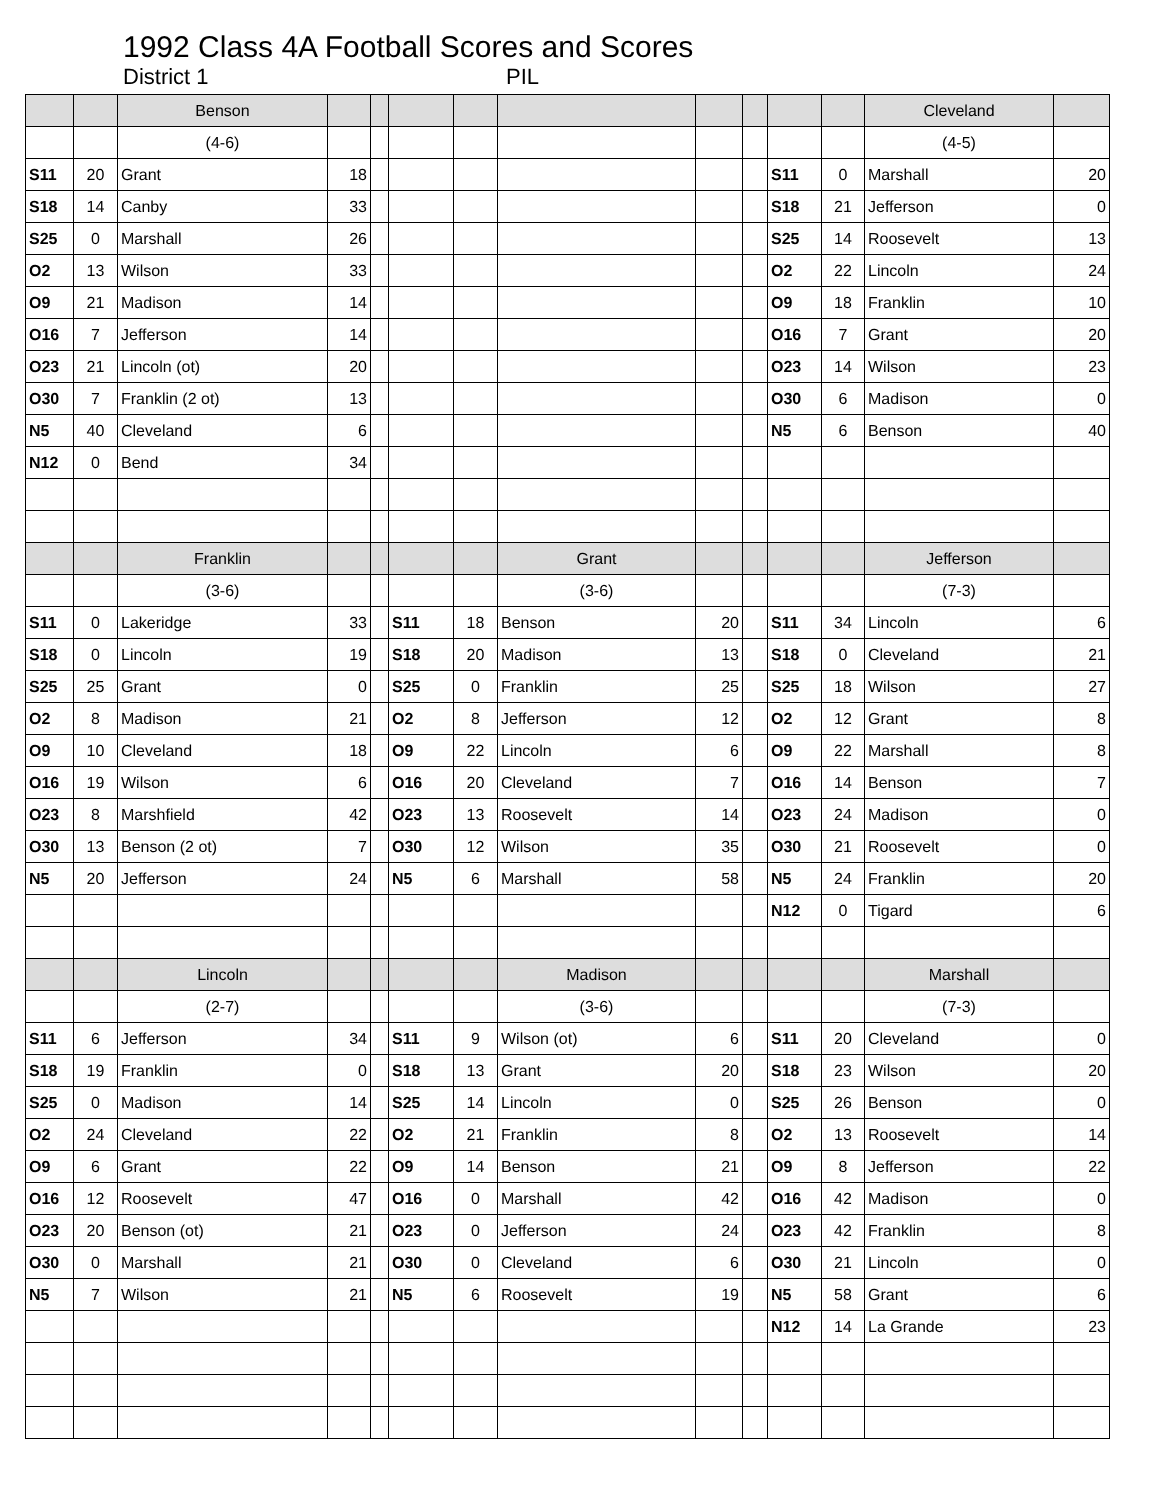1992 Class 4A Football Scores and Scores
District 1 PIL
| | | Benson | | | | | | | | | | Cleveland | |
| | | (4-6) | | | | | | | | | | (4-5) | |
| S11 | 20 | Grant | 18 | | | | | | | S11 | 0 | Marshall | 20 |
| S18 | 14 | Canby | 33 | | | | | | | S18 | 21 | Jefferson | 0 |
| S25 | 0 | Marshall | 26 | | | | | | | S25 | 14 | Roosevelt | 13 |
| O2 | 13 | Wilson | 33 | | | | | | | O2 | 22 | Lincoln | 24 |
| O9 | 21 | Madison | 14 | | | | | | | O9 | 18 | Franklin | 10 |
| O16 | 7 | Jefferson | 14 | | | | | | | O16 | 7 | Grant | 20 |
| O23 | 21 | Lincoln (ot) | 20 | | | | | | | O23 | 14 | Wilson | 23 |
| O30 | 7 | Franklin (2 ot) | 13 | | | | | | | O30 | 6 | Madison | 0 |
| N5 | 40 | Cleveland | 6 | | | | | | | N5 | 6 | Benson | 40 |
| N12 | 0 | Bend | 34 | | | | | | | | | | |
| | | Franklin | | | | | Grant | | | | | Jefferson | |
| | | (3-6) | | | | | (3-6) | | | | | (7-3) | |
| S11 | 0 | Lakeridge | 33 | | S11 | 18 | Benson | 20 | | S11 | 34 | Lincoln | 6 |
| S18 | 0 | Lincoln | 19 | | S18 | 20 | Madison | 13 | | S18 | 0 | Cleveland | 21 |
| S25 | 25 | Grant | 0 | | S25 | 0 | Franklin | 25 | | S25 | 18 | Wilson | 27 |
| O2 | 8 | Madison | 21 | | O2 | 8 | Jefferson | 12 | | O2 | 12 | Grant | 8 |
| O9 | 10 | Cleveland | 18 | | O9 | 22 | Lincoln | 6 | | O9 | 22 | Marshall | 8 |
| O16 | 19 | Wilson | 6 | | O16 | 20 | Cleveland | 7 | | O16 | 14 | Benson | 7 |
| O23 | 8 | Marshfield | 42 | | O23 | 13 | Roosevelt | 14 | | O23 | 24 | Madison | 0 |
| O30 | 13 | Benson (2 ot) | 7 | | O30 | 12 | Wilson | 35 | | O30 | 21 | Roosevelt | 0 |
| N5 | 20 | Jefferson | 24 | | N5 | 6 | Marshall | 58 | | N5 | 24 | Franklin | 20 |
| | | | | | | | | | | N12 | 0 | Tigard | 6 |
| | | Lincoln | | | | | Madison | | | | | Marshall | |
| | | (2-7) | | | | | (3-6) | | | | | (7-3) | |
| S11 | 6 | Jefferson | 34 | | S11 | 9 | Wilson (ot) | 6 | | S11 | 20 | Cleveland | 0 |
| S18 | 19 | Franklin | 0 | | S18 | 13 | Grant | 20 | | S18 | 23 | Wilson | 20 |
| S25 | 0 | Madison | 14 | | S25 | 14 | Lincoln | 0 | | S25 | 26 | Benson | 0 |
| O2 | 24 | Cleveland | 22 | | O2 | 21 | Franklin | 8 | | O2 | 13 | Roosevelt | 14 |
| O9 | 6 | Grant | 22 | | O9 | 14 | Benson | 21 | | O9 | 8 | Jefferson | 22 |
| O16 | 12 | Roosevelt | 47 | | O16 | 0 | Marshall | 42 | | O16 | 42 | Madison | 0 |
| O23 | 20 | Benson (ot) | 21 | | O23 | 0 | Jefferson | 24 | | O23 | 42 | Franklin | 8 |
| O30 | 0 | Marshall | 21 | | O30 | 0 | Cleveland | 6 | | O30 | 21 | Lincoln | 0 |
| N5 | 7 | Wilson | 21 | | N5 | 6 | Roosevelt | 19 | | N5 | 58 | Grant | 6 |
| | | | | | | | | | | N12 | 14 | La Grande | 23 |